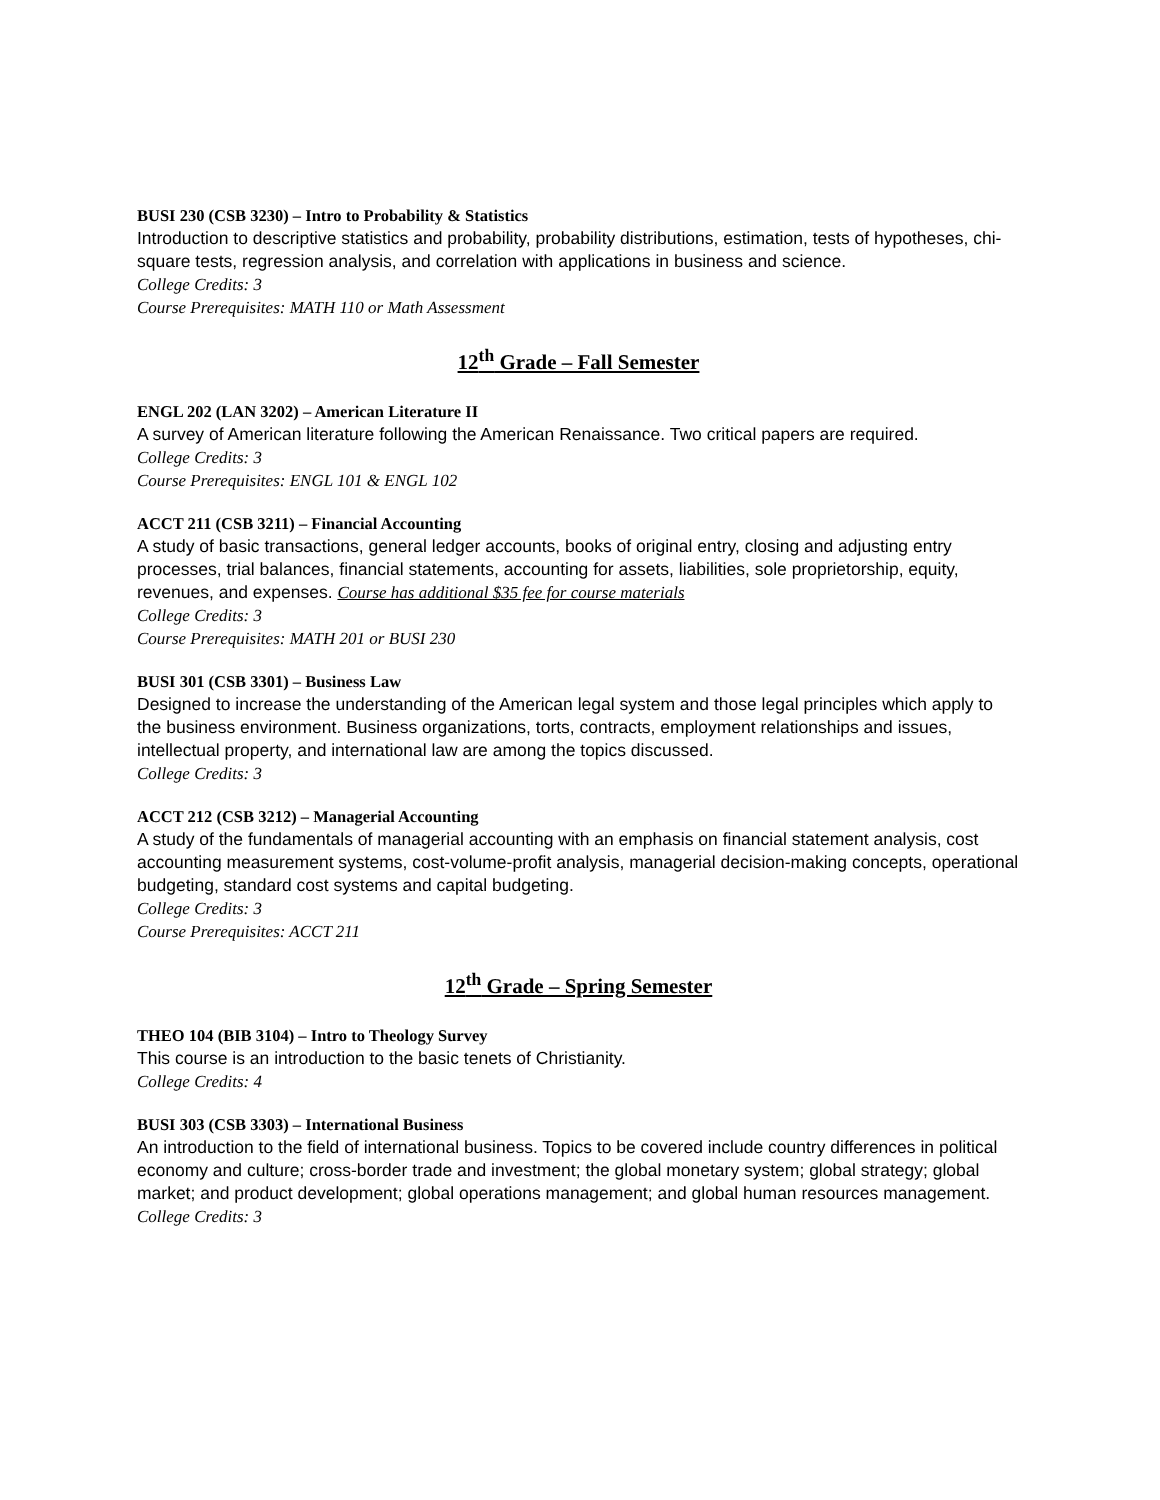BUSI 230 (CSB 3230) – Intro to Probability & Statistics
Introduction to descriptive statistics and probability, probability distributions, estimation, tests of hypotheses, chi-square tests, regression analysis, and correlation with applications in business and science.
College Credits: 3
Course Prerequisites: MATH 110 or Math Assessment
12<sup>th</sup> Grade – Fall Semester
ENGL 202 (LAN 3202) – American Literature II
A survey of American literature following the American Renaissance. Two critical papers are required.
College Credits: 3
Course Prerequisites: ENGL 101 & ENGL 102
ACCT 211 (CSB 3211) – Financial Accounting
A study of basic transactions, general ledger accounts, books of original entry, closing and adjusting entry processes, trial balances, financial statements, accounting for assets, liabilities, sole proprietorship, equity, revenues, and expenses. Course has additional $35 fee for course materials
College Credits: 3
Course Prerequisites: MATH 201 or BUSI 230
BUSI 301 (CSB 3301) – Business Law
Designed to increase the understanding of the American legal system and those legal principles which apply to the business environment. Business organizations, torts, contracts, employment relationships and issues, intellectual property, and international law are among the topics discussed.
College Credits: 3
ACCT 212 (CSB 3212) – Managerial Accounting
A study of the fundamentals of managerial accounting with an emphasis on financial statement analysis, cost accounting measurement systems, cost-volume-profit analysis, managerial decision-making concepts, operational budgeting, standard cost systems and capital budgeting.
College Credits: 3
Course Prerequisites: ACCT 211
12<sup>th</sup> Grade – Spring Semester
THEO 104 (BIB 3104) – Intro to Theology Survey
This course is an introduction to the basic tenets of Christianity.
College Credits: 4
BUSI 303 (CSB 3303) – International Business
An introduction to the field of international business. Topics to be covered include country differences in political economy and culture; cross-border trade and investment; the global monetary system; global strategy; global market; and product development; global operations management; and global human resources management.
College Credits: 3